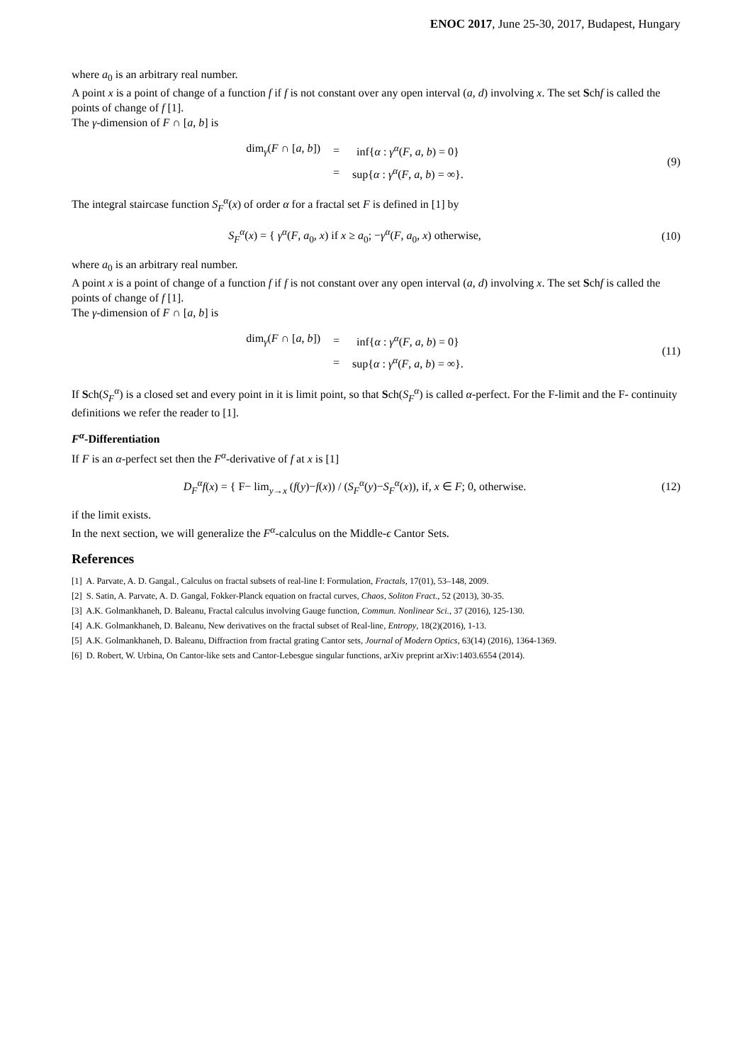ENOC 2017, June 25-30, 2017, Budapest, Hungary
where a<sub>0</sub> is an arbitrary real number.
A point x is a point of change of a function f if f is not constant over any open interval (a, d) involving x. The set Schf is called the points of change of f [1].
The γ-dimension of F ∩ [a, b] is
| dim<sub>γ</sub>( F ∩ [ a , b ]) | = | inf{ α : γ<sup>α</sup>( F , a , b ) = 0} |
| | = | sup{ α : γ<sup>α</sup>( F , a , b ) = ∞}. |
(9)
The integral staircase function S<sub>F</sub><sup>α</sup>(x) of order α for a fractal set F is defined in [1] by
S<sub>F</sub><sup>α</sup>(x) = { γ<sup>α</sup>(F, a<sub>0</sub>, x) if x ≥ a<sub>0</sub>; −γ<sup>α</sup>(F, a<sub>0</sub>, x) otherwise,
(10)
where a<sub>0</sub> is an arbitrary real number.
A point x is a point of change of a function f if f is not constant over any open interval (a, d) involving x. The set Schf is called the points of change of f [1].
The γ-dimension of F ∩ [a, b] is
| dim<sub>γ</sub>( F ∩ [ a , b ]) | = | inf{ α : γ<sup>α</sup>( F , a , b ) = 0} |
| | = | sup{ α : γ<sup>α</sup>( F , a , b ) = ∞}. |
(11)
If Sch(S<sub>F</sub><sup>α</sup>) is a closed set and every point in it is limit point, so that Sch(S<sub>F</sub><sup>α</sup>) is called α-perfect. For the F-limit and the F- continuity definitions we refer the reader to [1].
F<sup>α</sup>-Differentiation
If F is an α-perfect set then the F<sup>α</sup>-derivative of f at x is [1]
D<sub>F</sub><sup>α</sup>f(x) = { F− lim<sub>y→x</sub> (f(y)−f(x)) / (S<sub>F</sub><sup>α</sup>(y)−S<sub>F</sub><sup>α</sup>(x)), if, x ∈ F; 0, otherwise.
(12)
if the limit exists.
In the next section, we will generalize the F<sup>α</sup>-calculus on the Middle-ϵ Cantor Sets.
References
[1] A. Parvate, A. D. Gangal., Calculus on fractal subsets of real-line I: Formulation, Fractals, 17(01), 53–148, 2009.
[2] S. Satin, A. Parvate, A. D. Gangal, Fokker-Planck equation on fractal curves, Chaos, Soliton Fract., 52 (2013), 30-35.
[3] A.K. Golmankhaneh, D. Baleanu, Fractal calculus involving Gauge function, Commun. Nonlinear Sci., 37 (2016), 125-130.
[4] A.K. Golmankhaneh, D. Baleanu, New derivatives on the fractal subset of Real-line, Entropy, 18(2)(2016), 1-13.
[5] A.K. Golmankhaneh, D. Baleanu, Diffraction from fractal grating Cantor sets, Journal of Modern Optics, 63(14) (2016), 1364-1369.
[6] D. Robert, W. Urbina, On Cantor-like sets and Cantor-Lebesgue singular functions, arXiv preprint arXiv:1403.6554 (2014).